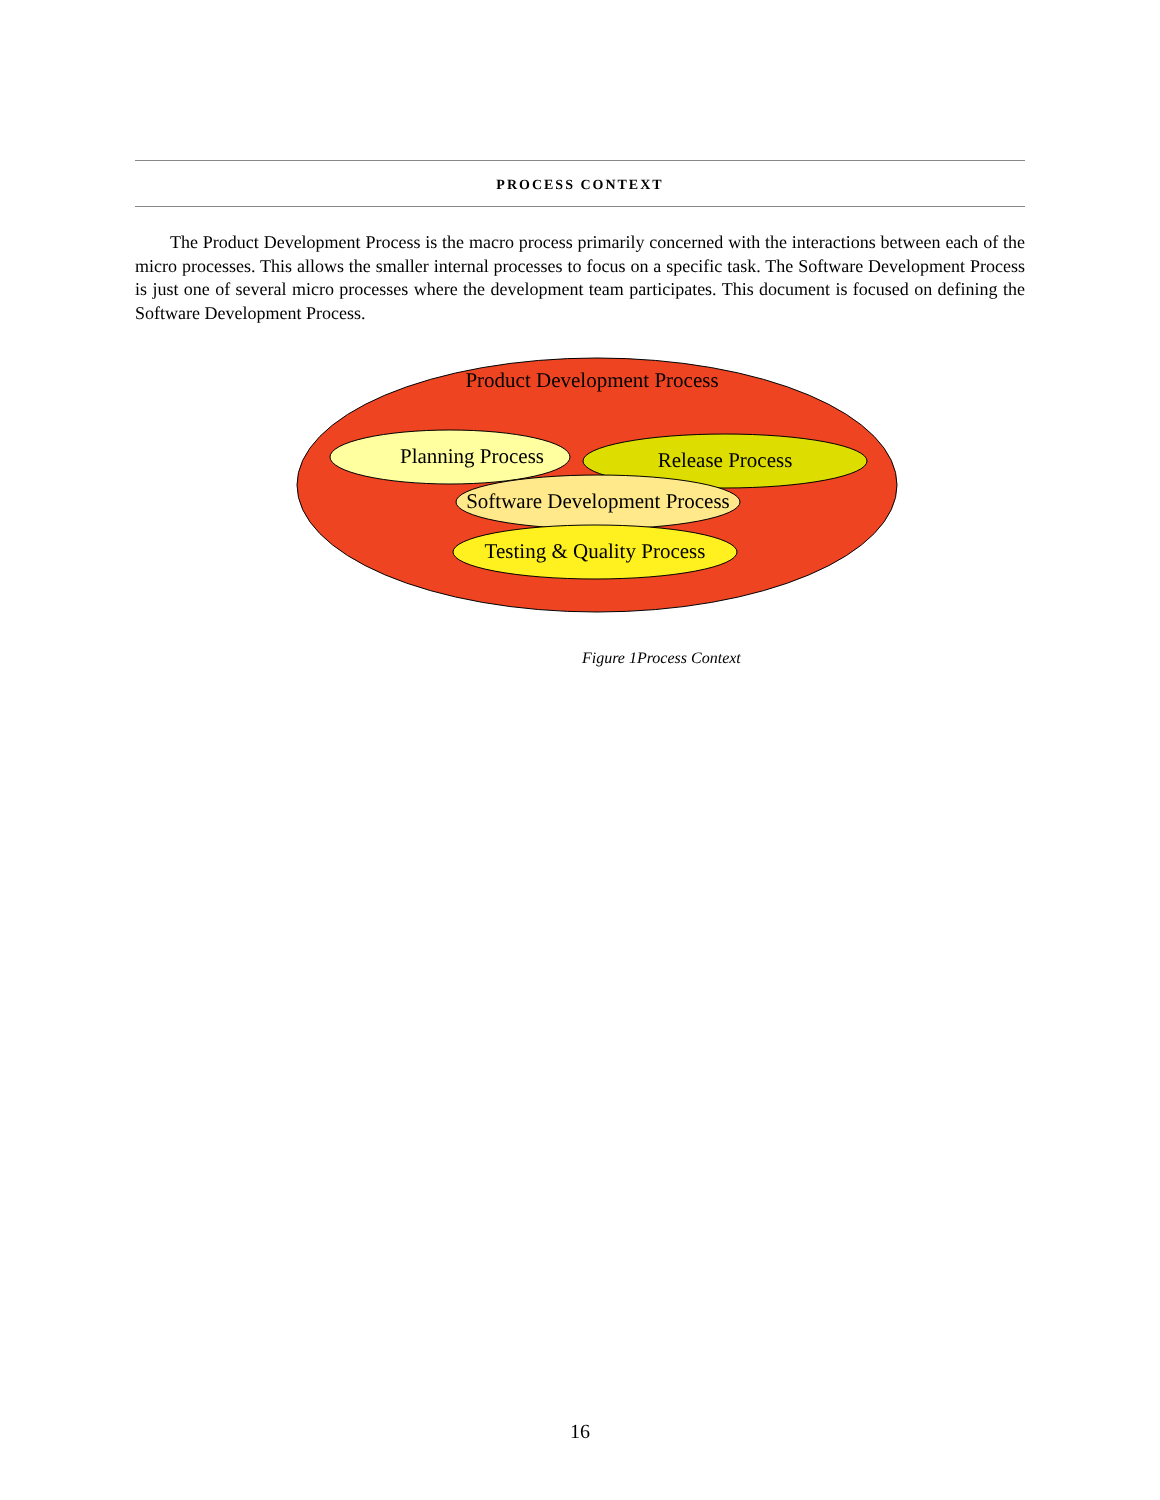PROCESS CONTEXT
The Product Development Process is the macro process primarily concerned with the interactions between each of the micro processes. This allows the smaller internal processes to focus on a specific task. The Software Development Process is just one of several micro processes where the development team participates. This document is focused on defining the Software Development Process.
Product Development Process
Planning Process
Release Process
Software Development Process
Testing & Quality Process
Figure 1Process Context
16